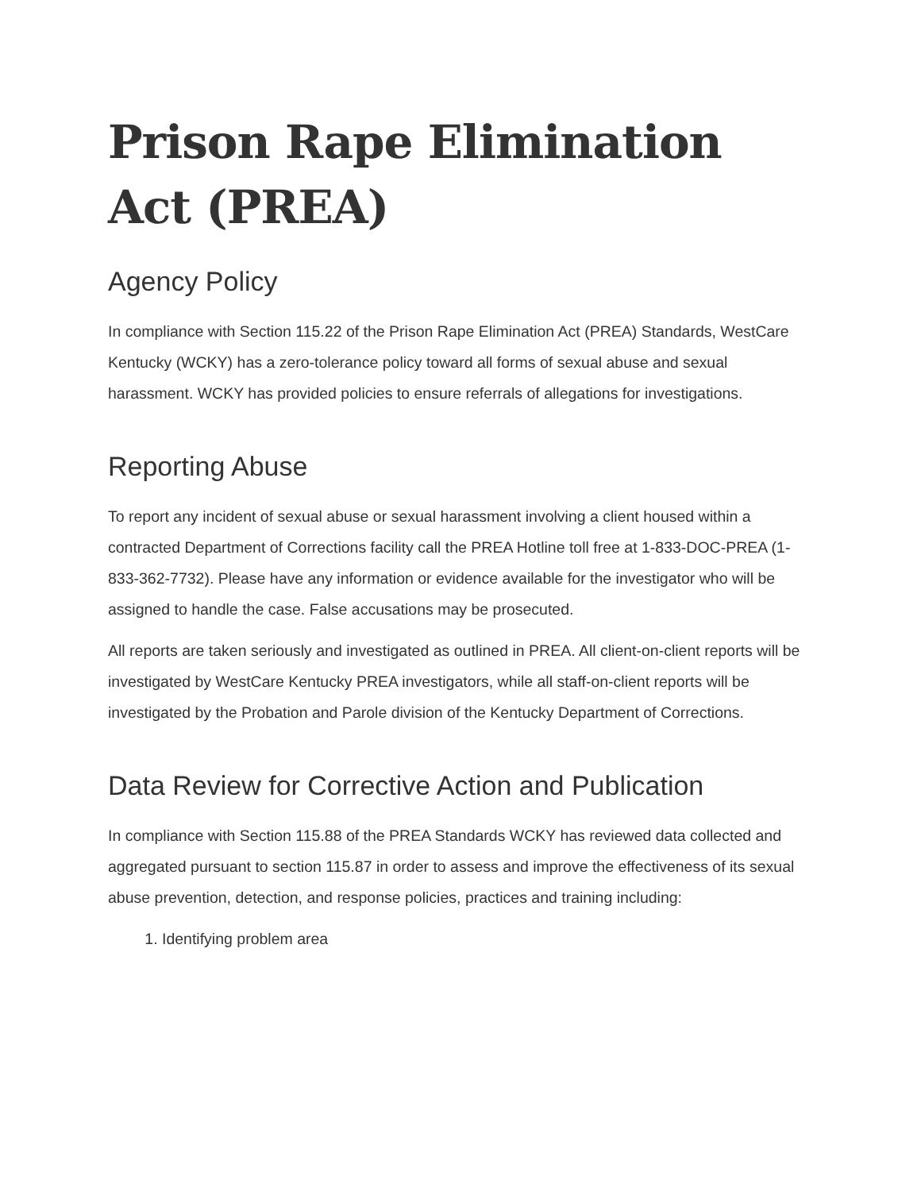Prison Rape Elimination Act (PREA)
Agency Policy
In compliance with Section 115.22 of the Prison Rape Elimination Act (PREA) Standards, WestCare Kentucky (WCKY) has a zero-tolerance policy toward all forms of sexual abuse and sexual harassment. WCKY has provided policies to ensure referrals of allegations for investigations.
Reporting Abuse
To report any incident of sexual abuse or sexual harassment involving a client housed within a contracted Department of Corrections facility call the PREA Hotline toll free at 1-833-DOC-PREA (1-833-362-7732). Please have any information or evidence available for the investigator who will be assigned to handle the case. False accusations may be prosecuted.
All reports are taken seriously and investigated as outlined in PREA. All client-on-client reports will be investigated by WestCare Kentucky PREA investigators, while all staff-on-client reports will be investigated by the Probation and Parole division of the Kentucky Department of Corrections.
Data Review for Corrective Action and Publication
In compliance with Section 115.88 of the PREA Standards WCKY has reviewed data collected and aggregated pursuant to section 115.87 in order to assess and improve the effectiveness of its sexual abuse prevention, detection, and response policies, practices and training including:
1. Identifying problem area